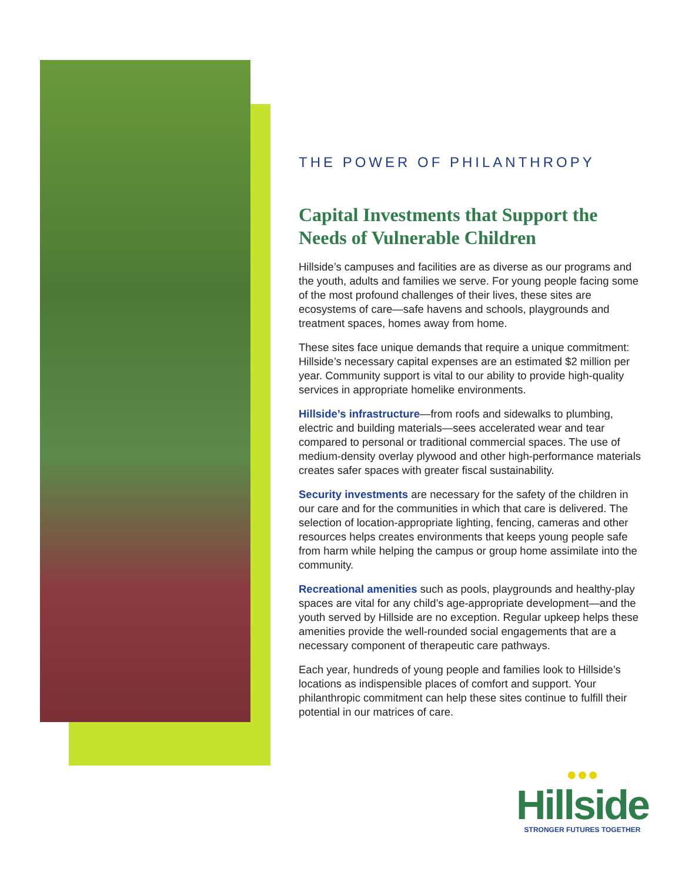THE POWER OF PHILANTHROPY
Capital Investments that Support the Needs of Vulnerable Children
Hillside’s campuses and facilities are as diverse as our programs and the youth, adults and families we serve. For young people facing some of the most profound challenges of their lives, these sites are ecosystems of care—safe havens and schools, playgrounds and treatment spaces, homes away from home.
These sites face unique demands that require a unique commitment: Hillside’s necessary capital expenses are an estimated $2 million per year. Community support is vital to our ability to provide high-quality services in appropriate homelike environments.
Hillside’s infrastructure—from roofs and sidewalks to plumbing, electric and building materials—sees accelerated wear and tear compared to personal or traditional commercial spaces. The use of medium-density overlay plywood and other high-performance materials creates safer spaces with greater fiscal sustainability.
Security investments are necessary for the safety of the children in our care and for the communities in which that care is delivered. The selection of location-appropriate lighting, fencing, cameras and other resources helps creates environments that keeps young people safe from harm while helping the campus or group home assimilate into the community.
Recreational amenities such as pools, playgrounds and healthy-play spaces are vital for any child’s age-appropriate development—and the youth served by Hillside are no exception. Regular upkeep helps these amenities provide the well-rounded social engagements that are a necessary component of therapeutic care pathways.
Each year, hundreds of young people and families look to Hillside’s locations as indispensible places of comfort and support. Your philanthropic commitment can help these sites continue to fulfill their potential in our matrices of care.
●●●
Hillside
STRONGER FUTURES TOGETHER